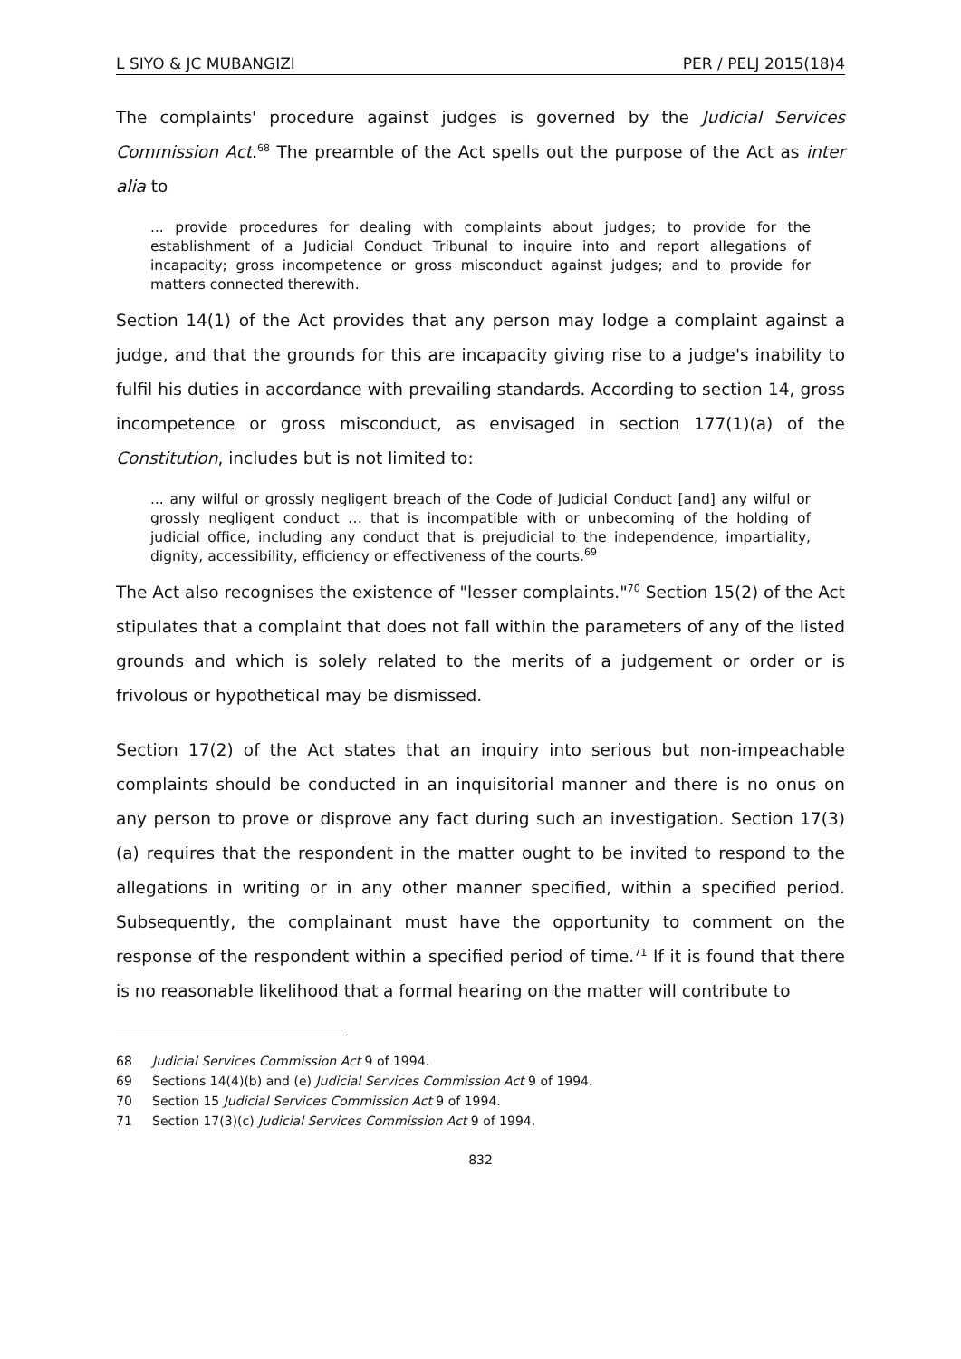L SIYO & JC MUBANGIZI PER / PELJ 2015(18)4
The complaints' procedure against judges is governed by the Judicial Services Commission Act.<sup>68</sup> The preamble of the Act spells out the purpose of the Act as inter alia to
... provide procedures for dealing with complaints about judges; to provide for the establishment of a Judicial Conduct Tribunal to inquire into and report allegations of incapacity; gross incompetence or gross misconduct against judges; and to provide for matters connected therewith.
Section 14(1) of the Act provides that any person may lodge a complaint against a judge, and that the grounds for this are incapacity giving rise to a judge's inability to fulfil his duties in accordance with prevailing standards. According to section 14, gross incompetence or gross misconduct, as envisaged in section 177(1)(a) of the Constitution, includes but is not limited to:
... any wilful or grossly negligent breach of the Code of Judicial Conduct [and] any wilful or grossly negligent conduct … that is incompatible with or unbecoming of the holding of judicial office, including any conduct that is prejudicial to the independence, impartiality, dignity, accessibility, efficiency or effectiveness of the courts.<sup>69</sup>
The Act also recognises the existence of "lesser complaints."<sup>70</sup> Section 15(2) of the Act stipulates that a complaint that does not fall within the parameters of any of the listed grounds and which is solely related to the merits of a judgement or order or is frivolous or hypothetical may be dismissed.
Section 17(2) of the Act states that an inquiry into serious but non-impeachable complaints should be conducted in an inquisitorial manner and there is no onus on any person to prove or disprove any fact during such an investigation. Section 17(3)(a) requires that the respondent in the matter ought to be invited to respond to the allegations in writing or in any other manner specified, within a specified period. Subsequently, the complainant must have the opportunity to comment on the response of the respondent within a specified period of time.<sup>71</sup> If it is found that there is no reasonable likelihood that a formal hearing on the matter will contribute to
68 Judicial Services Commission Act 9 of 1994.
69 Sections 14(4)(b) and (e) Judicial Services Commission Act 9 of 1994.
70 Section 15 Judicial Services Commission Act 9 of 1994.
71 Section 17(3)(c) Judicial Services Commission Act 9 of 1994.
832